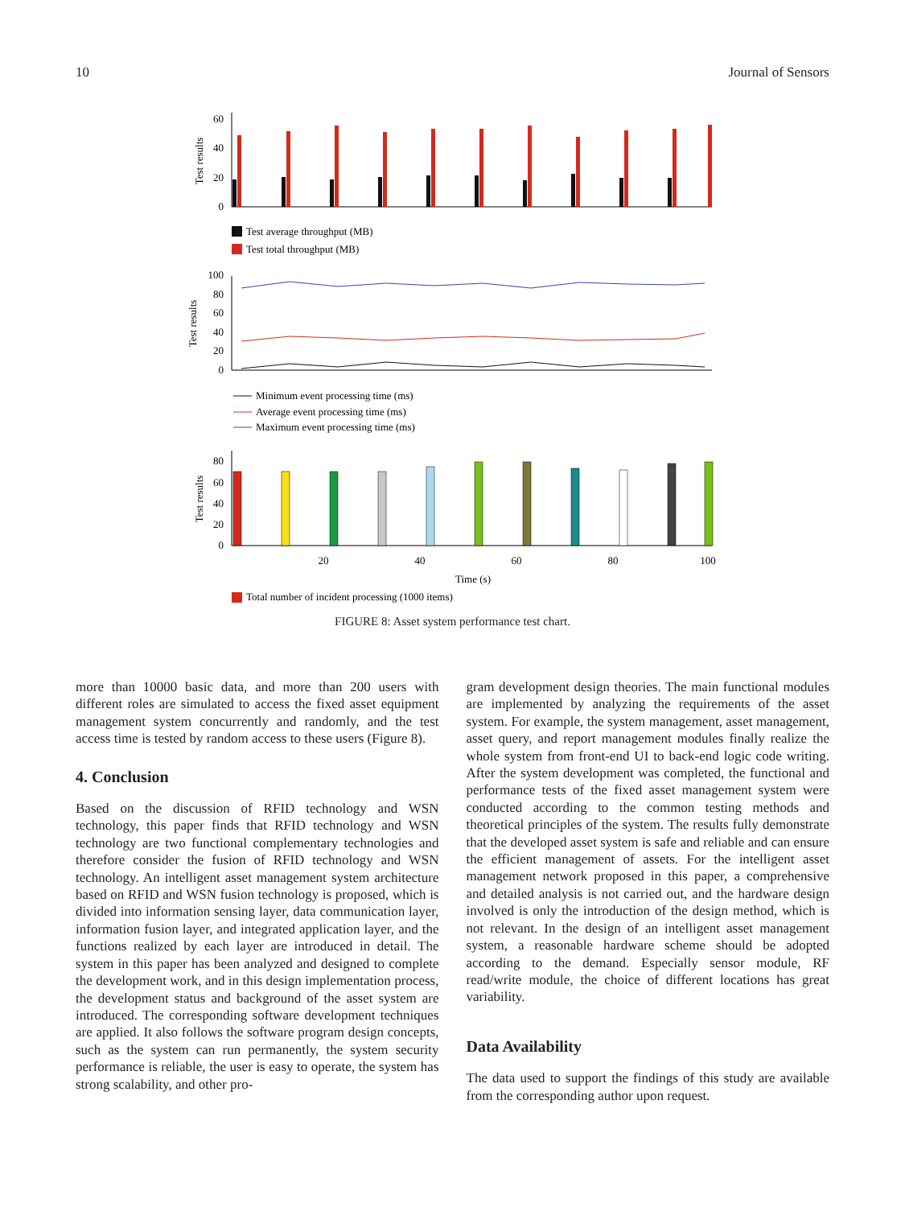10 Journal of Sensors
0
20
40
60
Test results
Test average throughput (MB)
Test total throughput (MB)
0
20
40
60
80
100
Test results
Minimum event processing time (ms)
Average event processing time (ms)
Maximum event processing time (ms)
0
20
40
60
80
Test results
20
40
60
80
100
Time (s)
Total number of incident processing (1000 items)
FIGURE 8: Asset system performance test chart.
more than 10000 basic data, and more than 200 users with different roles are simulated to access the fixed asset equipment management system concurrently and randomly, and the test access time is tested by random access to these users (Figure 8).
4. Conclusion
Based on the discussion of RFID technology and WSN technology, this paper finds that RFID technology and WSN technology are two functional complementary technologies and therefore consider the fusion of RFID technology and WSN technology. An intelligent asset management system architecture based on RFID and WSN fusion technology is proposed, which is divided into information sensing layer, data communication layer, information fusion layer, and integrated application layer, and the functions realized by each layer are introduced in detail. The system in this paper has been analyzed and designed to complete the development work, and in this design implementation process, the development status and background of the asset system are introduced. The corresponding software development techniques are applied. It also follows the software program design concepts, such as the system can run permanently, the system security performance is reliable, the user is easy to operate, the system has strong scalability, and other pro-
gram development design theories. The main functional modules are implemented by analyzing the requirements of the asset system. For example, the system management, asset management, asset query, and report management modules finally realize the whole system from front-end UI to back-end logic code writing. After the system development was completed, the functional and performance tests of the fixed asset management system were conducted according to the common testing methods and theoretical principles of the system. The results fully demonstrate that the developed asset system is safe and reliable and can ensure the efficient management of assets. For the intelligent asset management network proposed in this paper, a comprehensive and detailed analysis is not carried out, and the hardware design involved is only the introduction of the design method, which is not relevant. In the design of an intelligent asset management system, a reasonable hardware scheme should be adopted according to the demand. Especially sensor module, RF read/write module, the choice of different locations has great variability.
Data Availability
The data used to support the findings of this study are available from the corresponding author upon request.